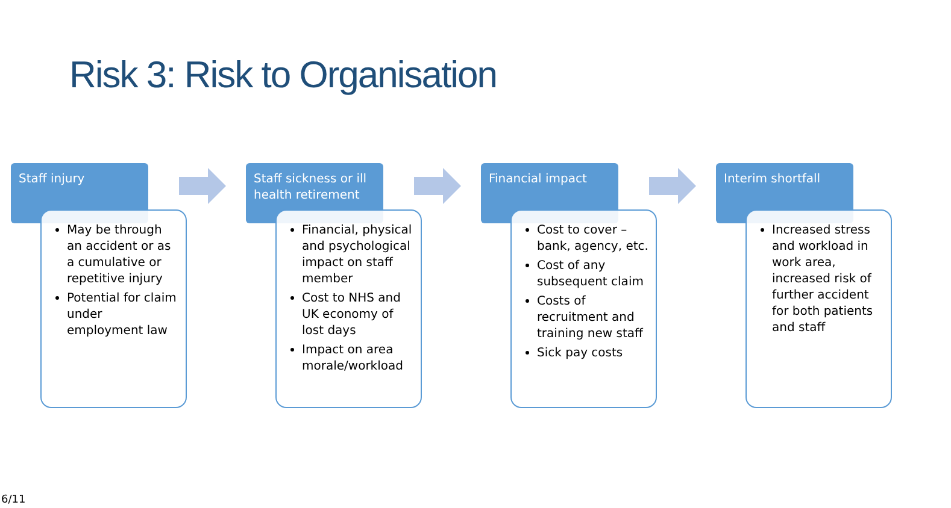Risk 3: Risk to Organisation
Staff injury
May be through an accident or as a cumulative or repetitive injury
Potential for claim under employment law
Staff sickness or ill health retirement
Financial, physical and psychological impact on staff member
Cost to NHS and UK economy of lost days
Impact on area morale/workload
Financial impact
Cost to cover – bank, agency, etc.
Cost of any subsequent claim
Costs of recruitment and training new staff
Sick pay costs
Interim shortfall
Increased stress and workload in work area, increased risk of further accident for both patients and staff
6/11